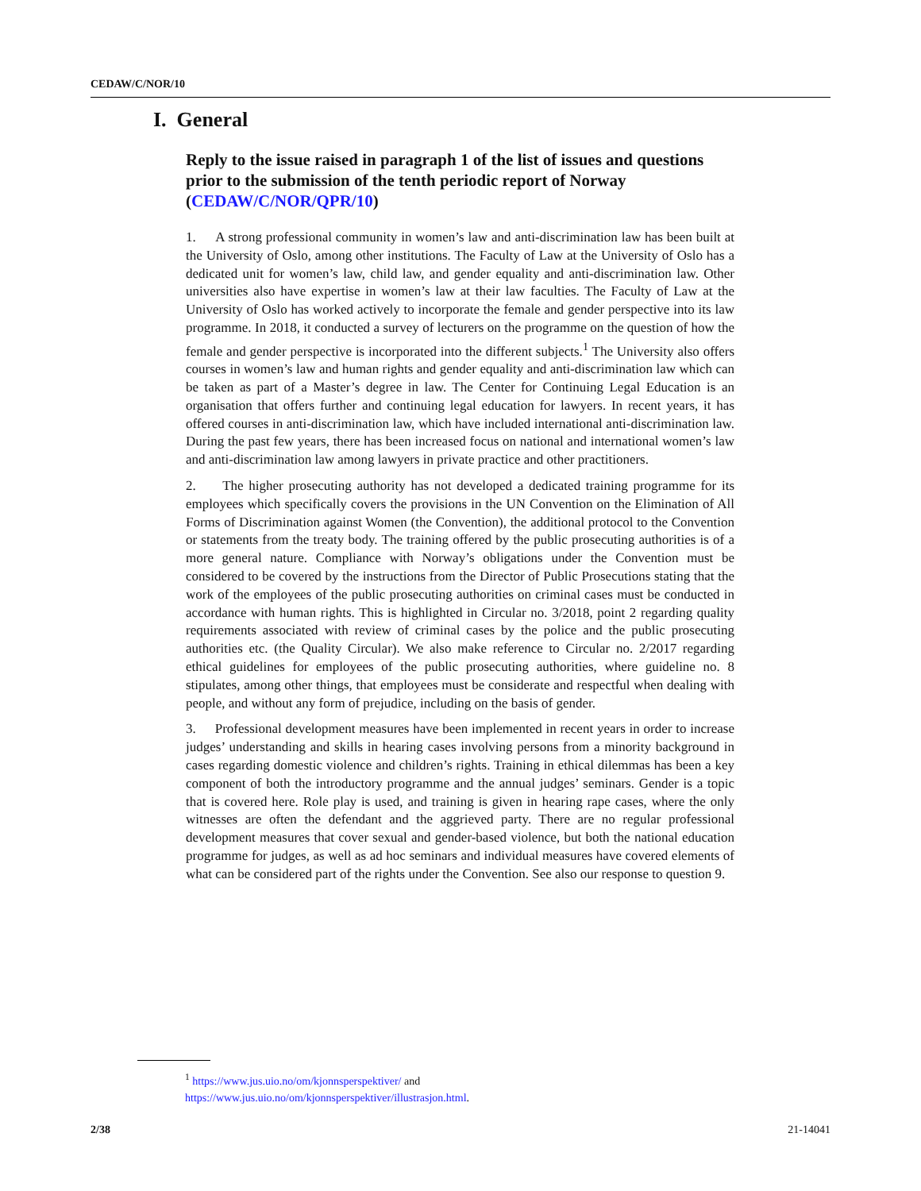CEDAW/C/NOR/10
I. General
Reply to the issue raised in paragraph 1 of the list of issues and questions prior to the submission of the tenth periodic report of Norway (CEDAW/C/NOR/QPR/10)
1. A strong professional community in women’s law and anti-discrimination law has been built at the University of Oslo, among other institutions. The Faculty of Law at the University of Oslo has a dedicated unit for women’s law, child law, and gender equality and anti-discrimination law. Other universities also have expertise in women’s law at their law faculties. The Faculty of Law at the University of Oslo has worked actively to incorporate the female and gender perspective into its law programme. In 2018, it conducted a survey of lecturers on the programme on the question of how the female and gender perspective is incorporated into the different subjects.<sup>1</sup> The University also offers courses in women’s law and human rights and gender equality and anti-discrimination law which can be taken as part of a Master’s degree in law. The Center for Continuing Legal Education is an organisation that offers further and continuing legal education for lawyers. In recent years, it has offered courses in anti-discrimination law, which have included international anti-discrimination law. During the past few years, there has been increased focus on national and international women’s law and anti-discrimination law among lawyers in private practice and other practitioners.
2. The higher prosecuting authority has not developed a dedicated training programme for its employees which specifically covers the provisions in the UN Convention on the Elimination of All Forms of Discrimination against Women (the Convention), the additional protocol to the Convention or statements from the treaty body. The training offered by the public prosecuting authorities is of a more general nature. Compliance with Norway’s obligations under the Convention must be considered to be covered by the instructions from the Director of Public Prosecutions stating that the work of the employees of the public prosecuting authorities on criminal cases must be conducted in accordance with human rights. This is highlighted in Circular no. 3/2018, point 2 regarding quality requirements associated with review of criminal cases by the police and the public prosecuting authorities etc. (the Quality Circular). We also make reference to Circular no. 2/2017 regarding ethical guidelines for employees of the public prosecuting authorities, where guideline no. 8 stipulates, among other things, that employees must be considerate and respectful when dealing with people, and without any form of prejudice, including on the basis of gender.
3. Professional development measures have been implemented in recent years in order to increase judges’ understanding and skills in hearing cases involving persons from a minority background in cases regarding domestic violence and children’s rights. Training in ethical dilemmas has been a key component of both the introductory programme and the annual judges’ seminars. Gender is a topic that is covered here. Role play is used, and training is given in hearing rape cases, where the only witnesses are often the defendant and the aggrieved party. There are no regular professional development measures that cover sexual and gender-based violence, but both the national education programme for judges, as well as ad hoc seminars and individual measures have covered elements of what can be considered part of the rights under the Convention. See also our response to question 9.
<sup>1</sup> https://www.jus.uio.no/om/kjonnsperspektiver/ and
https://www.jus.uio.no/om/kjonnsperspektiver/illustrasjon.html.
2/38 21-14041